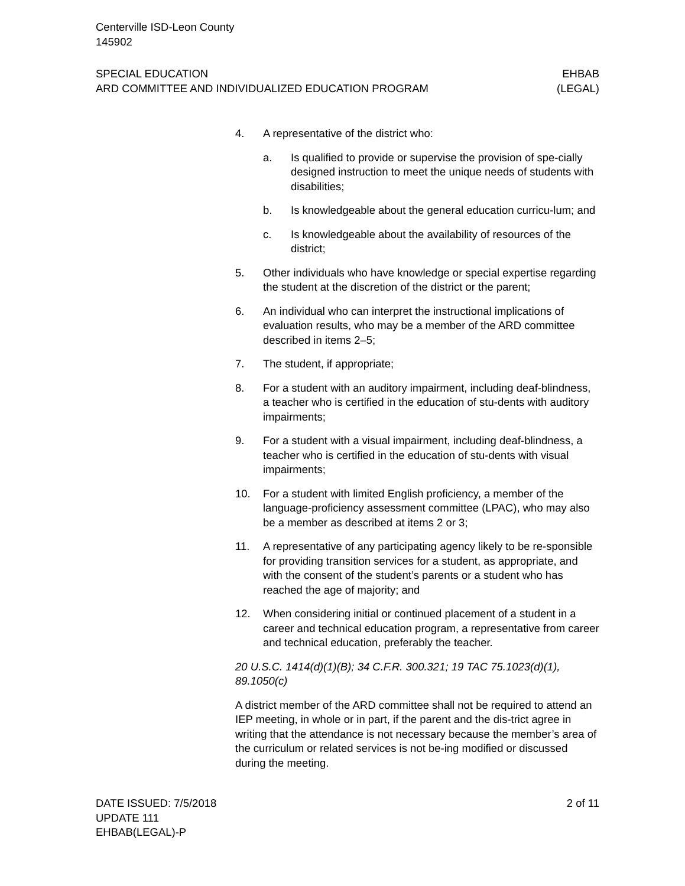Centerville ISD-Leon County
145902
SPECIAL EDUCATION
ARD COMMITTEE AND INDIVIDUALIZED EDUCATION PROGRAM
EHBAB
(LEGAL)
4. A representative of the district who:
a. Is qualified to provide or supervise the provision of spe-cially designed instruction to meet the unique needs of students with disabilities;
b. Is knowledgeable about the general education curricu-lum; and
c. Is knowledgeable about the availability of resources of the district;
5. Other individuals who have knowledge or special expertise regarding the student at the discretion of the district or the parent;
6. An individual who can interpret the instructional implications of evaluation results, who may be a member of the ARD committee described in items 2–5;
7. The student, if appropriate;
8. For a student with an auditory impairment, including deaf-blindness, a teacher who is certified in the education of stu-dents with auditory impairments;
9. For a student with a visual impairment, including deaf-blindness, a teacher who is certified in the education of stu-dents with visual impairments;
10. For a student with limited English proficiency, a member of the language-proficiency assessment committee (LPAC), who may also be a member as described at items 2 or 3;
11. A representative of any participating agency likely to be re-sponsible for providing transition services for a student, as appropriate, and with the consent of the student’s parents or a student who has reached the age of majority; and
12. When considering initial or continued placement of a student in a career and technical education program, a representative from career and technical education, preferably the teacher.
20 U.S.C. 1414(d)(1)(B); 34 C.F.R. 300.321; 19 TAC 75.1023(d)(1), 89.1050(c)
A district member of the ARD committee shall not be required to attend an IEP meeting, in whole or in part, if the parent and the dis-trict agree in writing that the attendance is not necessary because the member’s area of the curriculum or related services is not be-ing modified or discussed during the meeting.
DATE ISSUED: 7/5/2018
UPDATE 111
EHBAB(LEGAL)-P
2 of 11